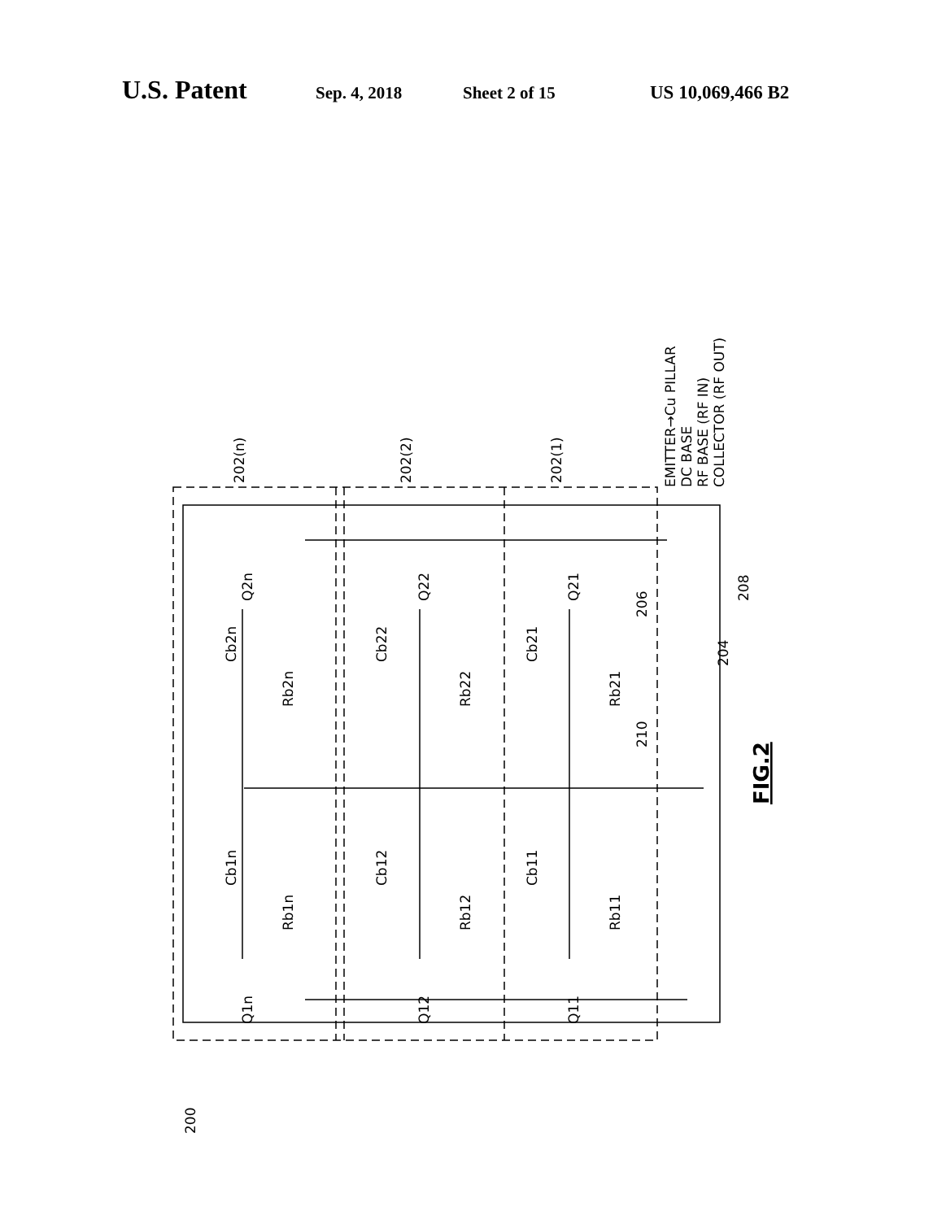U.S. Patent
Sep. 4, 2018 Sheet 2 of 15 US 10,069,466 B2
Cb2n
Cb1n
Rb2n
Rb1n
Q2n
Q1n
Cb22
Cb12
Rb22
Rb12
Q22
Q12
Cb21
Cb11
Rb21
Rb11
Q21
Q11
202(n)
202(2)
202(1)
EMITTER→Cu PILLAR
DC BASE
RF BASE (RF IN)
COLLECTOR (RF OUT)
206
208
204
210
200
FIG.2